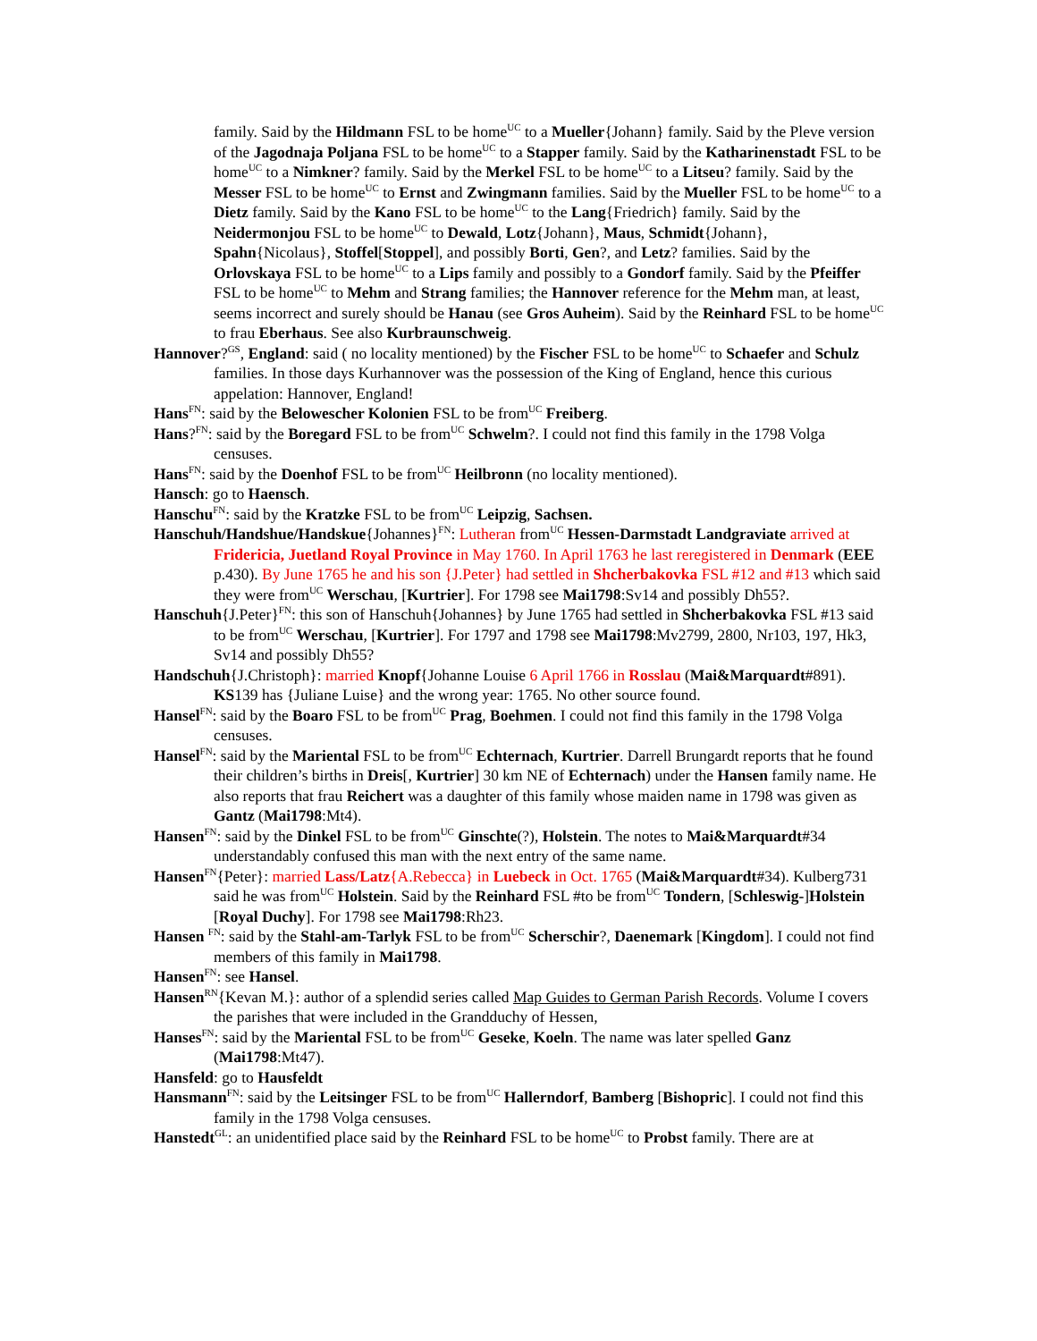family. Said by the Hildmann FSL to be home<sup>UC</sup> to a Mueller{Johann} family. Said by the Pleve version of the Jagodnaja Poljana FSL to be home<sup>UC</sup> to a Stapper family. Said by the Katharinenstadt FSL to be home<sup>UC</sup> to a Nimkner? family. Said by the Merkel FSL to be home<sup>UC</sup> to a Litseu? family. Said by the Messer FSL to be home<sup>UC</sup> to Ernst and Zwingmann families. Said by the Mueller FSL to be home<sup>UC</sup> to a Dietz family. Said by the Kano FSL to be home<sup>UC</sup> to the Lang{Friedrich} family. Said by the Neidermonjou FSL to be home<sup>UC</sup> to Dewald, Lotz{Johann}, Maus, Schmidt{Johann}, Spahn{Nicolaus}, Stoffel[Stoppel], and possibly Borti, Gen?, and Letz? families. Said by the Orlovskaya FSL to be home<sup>UC</sup> to a Lips family and possibly to a Gondorf family. Said by the Pfeiffer FSL to be home<sup>UC</sup> to Mehm and Strang families; the Hannover reference for the Mehm man, at least, seems incorrect and surely should be Hanau (see Gros Auheim). Said by the Reinhard FSL to be home<sup>UC</sup> to frau Eberhaus. See also Kurbraunschweig.
Hannover?<sup>GS</sup>, England: said ( no locality mentioned) by the Fischer FSL to be home<sup>UC</sup> to Schaefer and Schulz families. In those days Kurhannover was the possession of the King of England, hence this curious appelation: Hannover, England!
Hans<sup>FN</sup>: said by the Belowescher Kolonien FSL to be from<sup>UC</sup> Freiberg.
Hans?<sup>FN</sup>: said by the Boregard FSL to be from<sup>UC</sup> Schwelm?. I could not find this family in the 1798 Volga censuses.
Hans<sup>FN</sup>: said by the Doenhof FSL to be from<sup>UC</sup> Heilbronn (no locality mentioned).
Hansch: go to Haensch.
Hanschu<sup>FN</sup>: said by the Kratzke FSL to be from<sup>UC</sup> Leipzig, Sachsen.
Hanschuh/Handshue/Handskue{Johannes}<sup>FN</sup>: Lutheran from<sup>UC</sup> Hessen-Darmstadt Landgraviate arrived at Fridericia, Juetland Royal Province in May 1760. In April 1763 he last reregistered in Denmark (EEE p.430). By June 1765 he and his son {J.Peter} had settled in Shcherbakovka FSL #12 and #13 which said they were from<sup>UC</sup> Werschau, [Kurtrier]. For 1798 see Mai1798:Sv14 and possibly Dh55?.
Hanschuh{J.Peter}<sup>FN</sup>: this son of Hanschuh{Johannes} by June 1765 had settled in Shcherbakovka FSL #13 said to be from<sup>UC</sup> Werschau, [Kurtrier]. For 1797 and 1798 see Mai1798:Mv2799, 2800, Nr103, 197, Hk3, Sv14 and possibly Dh55?
Handschuh{J.Christoph}: married Knopf{Johanne Louise 6 April 1766 in Rosslau (Mai&Marquardt#891). KS139 has {Juliane Luise} and the wrong year: 1765. No other source found.
Hansel<sup>FN</sup>: said by the Boaro FSL to be from<sup>UC</sup> Prag, Boehmen. I could not find this family in the 1798 Volga censuses.
Hansel<sup>FN</sup>: said by the Mariental FSL to be from<sup>UC</sup> Echternach, Kurtrier. Darrell Brungardt reports that he found their children’s births in Dreis[, Kurtrier] 30 km NE of Echternach) under the Hansen family name. He also reports that frau Reichert was a daughter of this family whose maiden name in 1798 was given as Gantz (Mai1798:Mt4).
Hansen<sup>FN</sup>: said by the Dinkel FSL to be from<sup>UC</sup> Ginschte(?), Holstein. The notes to Mai&Marquardt#34 understandably confused this man with the next entry of the same name.
Hansen<sup>FN</sup>{Peter}: married Lass/Latz{A.Rebecca} in Luebeck in Oct. 1765 (Mai&Marquardt#34). Kulberg731 said he was from<sup>UC</sup> Holstein. Said by the Reinhard FSL #to be from<sup>UC</sup> Tondern, [Schleswig-]Holstein [Royal Duchy]. For 1798 see Mai1798:Rh23.
Hansen <sup>FN</sup>: said by the Stahl-am-Tarlyk FSL to be from<sup>UC</sup> Scherschir?, Daenemark [Kingdom]. I could not find members of this family in Mai1798.
Hansen<sup>FN</sup>: see Hansel.
Hansen<sup>RN</sup>{Kevan M.}: author of a splendid series called Map Guides to German Parish Records. Volume I covers the parishes that were included in the Grandduchy of Hessen,
Hanses<sup>FN</sup>: said by the Mariental FSL to be from<sup>UC</sup> Geseke, Koeln. The name was later spelled Ganz (Mai1798:Mt47).
Hansfeld: go to Hausfeldt
Hansmann<sup>FN</sup>: said by the Leitsinger FSL to be from<sup>UC</sup> Hallerndorf, Bamberg [Bishopric]. I could not find this family in the 1798 Volga censuses.
Hanstedt<sup>GL</sup>: an unidentified place said by the Reinhard FSL to be home<sup>UC</sup> to Probst family. There are at